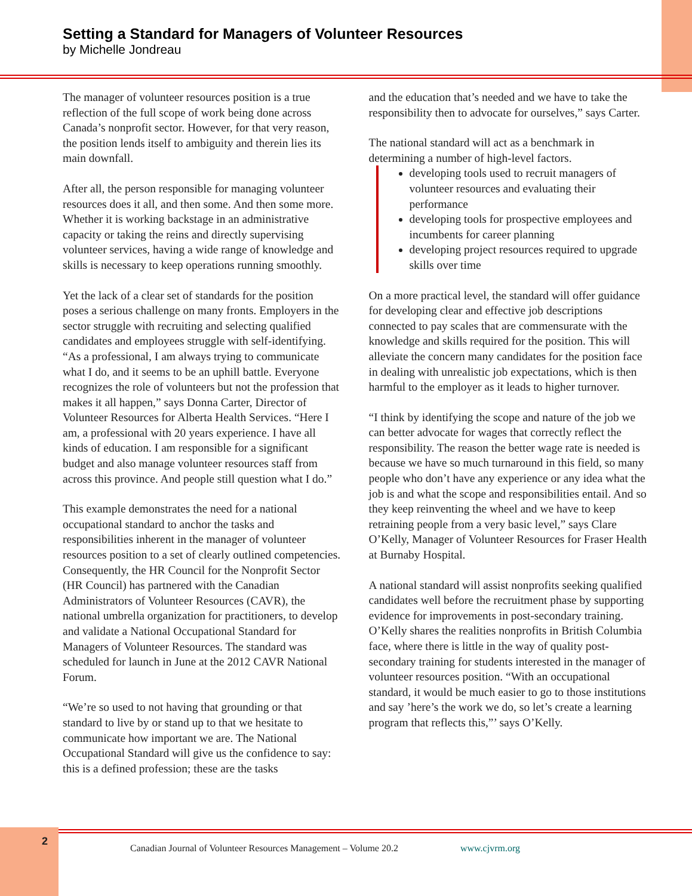Setting a Standard for Managers of Volunteer Resources
by Michelle Jondreau
The manager of volunteer resources position is a true reflection of the full scope of work being done across Canada’s nonprofit sector. However, for that very reason, the position lends itself to ambiguity and therein lies its main downfall.
After all, the person responsible for managing volunteer resources does it all, and then some. And then some more. Whether it is working backstage in an administrative capacity or taking the reins and directly supervising volunteer services, having a wide range of knowledge and skills is necessary to keep operations running smoothly.
Yet the lack of a clear set of standards for the position poses a serious challenge on many fronts. Employers in the sector struggle with recruiting and selecting qualified candidates and employees struggle with self-identifying. “As a professional, I am always trying to communicate what I do, and it seems to be an uphill battle. Everyone recognizes the role of volunteers but not the profession that makes it all happen,” says Donna Carter, Director of Volunteer Resources for Alberta Health Services. “Here I am, a professional with 20 years experience. I have all kinds of education. I am responsible for a significant budget and also manage volunteer resources staff from across this province. And people still question what I do.”
This example demonstrates the need for a national occupational standard to anchor the tasks and responsibilities inherent in the manager of volunteer resources position to a set of clearly outlined competencies. Consequently, the HR Council for the Nonprofit Sector (HR Council) has partnered with the Canadian Administrators of Volunteer Resources (CAVR), the national umbrella organization for practitioners, to develop and validate a National Occupational Standard for Managers of Volunteer Resources. The standard was scheduled for launch in June at the 2012 CAVR National Forum.
“We’re so used to not having that grounding or that standard to live by or stand up to that we hesitate to communicate how important we are. The National Occupational Standard will give us the confidence to say: this is a defined profession; these are the tasks
and the education that’s needed and we have to take the responsibility then to advocate for ourselves,” says Carter.
The national standard will act as a benchmark in determining a number of high-level factors.
developing tools used to recruit managers of volunteer resources and evaluating their performance
developing tools for prospective employees and incumbents for career planning
developing project resources required to upgrade skills over time
On a more practical level, the standard will offer guidance for developing clear and effective job descriptions connected to pay scales that are commensurate with the knowledge and skills required for the position. This will alleviate the concern many candidates for the position face in dealing with unrealistic job expectations, which is then harmful to the employer as it leads to higher turnover.
“I think by identifying the scope and nature of the job we can better advocate for wages that correctly reflect the responsibility. The reason the better wage rate is needed is because we have so much turnaround in this field, so many people who don’t have any experience or any idea what the job is and what the scope and responsibilities entail. And so they keep reinventing the wheel and we have to keep retraining people from a very basic level,” says Clare O’Kelly, Manager of Volunteer Resources for Fraser Health at Burnaby Hospital.
A national standard will assist nonprofits seeking qualified candidates well before the recruitment phase by supporting evidence for improvements in post-secondary training. O’Kelly shares the realities nonprofits in British Columbia face, where there is little in the way of quality post-secondary training for students interested in the manager of volunteer resources position. “With an occupational standard, it would be much easier to go to those institutions and say ’here’s the work we do, so let’s create a learning program that reflects this,”’ says O’Kelly.
2
Canadian Journal of Volunteer Resources Management – Volume 20.2 www.cjvrm.org